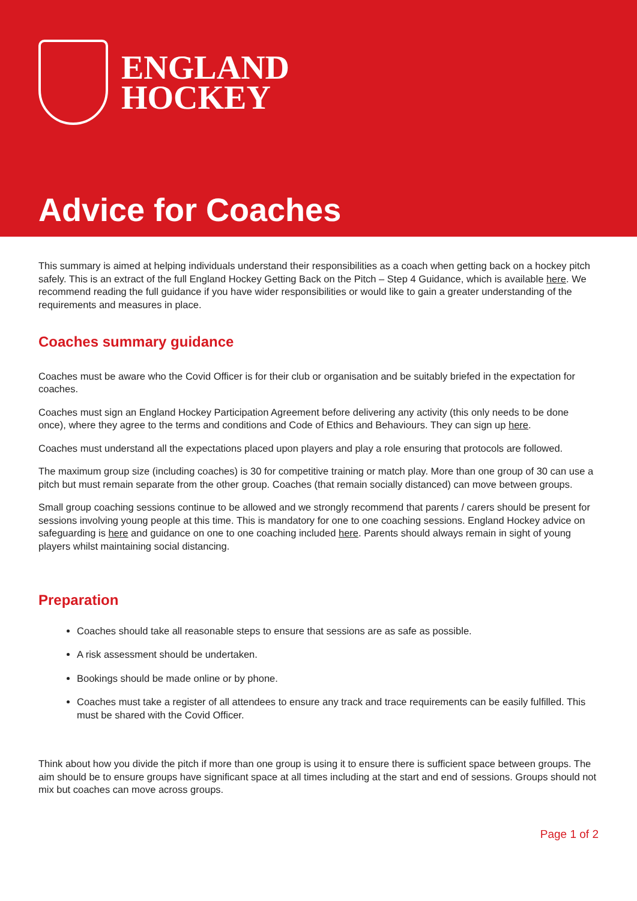ENGLAND
HOCKEY
Advice for Coaches
This summary is aimed at helping individuals understand their responsibilities as a coach when getting back on a hockey pitch safely. This is an extract of the full England Hockey Getting Back on the Pitch – Step 4 Guidance, which is available here. We recommend reading the full guidance if you have wider responsibilities or would like to gain a greater understanding of the requirements and measures in place.
Coaches summary guidance
Coaches must be aware who the Covid Officer is for their club or organisation and be suitably briefed in the expectation for coaches.
Coaches must sign an England Hockey Participation Agreement before delivering any activity (this only needs to be done once), where they agree to the terms and conditions and Code of Ethics and Behaviours. They can sign up here.
Coaches must understand all the expectations placed upon players and play a role ensuring that protocols are followed.
The maximum group size (including coaches) is 30 for competitive training or match play. More than one group of 30 can use a pitch but must remain separate from the other group. Coaches (that remain socially distanced) can move between groups.
Small group coaching sessions continue to be allowed and we strongly recommend that parents / carers should be present for sessions involving young people at this time. This is mandatory for one to one coaching sessions. England Hockey advice on safeguarding is here and guidance on one to one coaching included here. Parents should always remain in sight of young players whilst maintaining social distancing.
Preparation
Coaches should take all reasonable steps to ensure that sessions are as safe as possible.
A risk assessment should be undertaken.
Bookings should be made online or by phone.
Coaches must take a register of all attendees to ensure any track and trace requirements can be easily fulfilled. This must be shared with the Covid Officer.
Think about how you divide the pitch if more than one group is using it to ensure there is sufficient space between groups. The aim should be to ensure groups have significant space at all times including at the start and end of sessions. Groups should not mix but coaches can move across groups.
Page 1 of 2